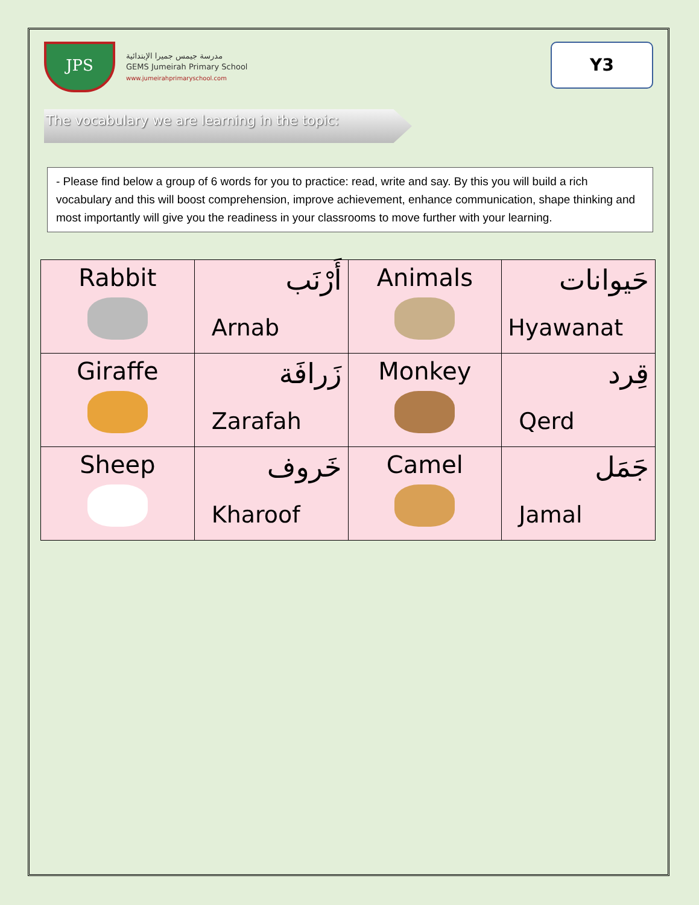JPS
مدرسة جيمس جميرا الإبتدائية
GEMS Jumeirah Primary School
www.jumeirahprimaryschool.com
Y3
The vocabulary we are learning in the topic:
- Please find below a group of 6 words for you to practice: read, write and say. By this you will build a rich vocabulary and this will boost comprehension, improve achievement, enhance communication, shape thinking and most importantly will give you the readiness in your classrooms to move further with your learning.
| Rabbit | أَرْنَب Arnab | Animals | حَيوانات Hyawanat |
| Giraffe | زَرافَة Zarafah | Monkey | قِرد Qerd |
| Sheep | خَروف Kharoof | Camel | جَمَل Jamal |